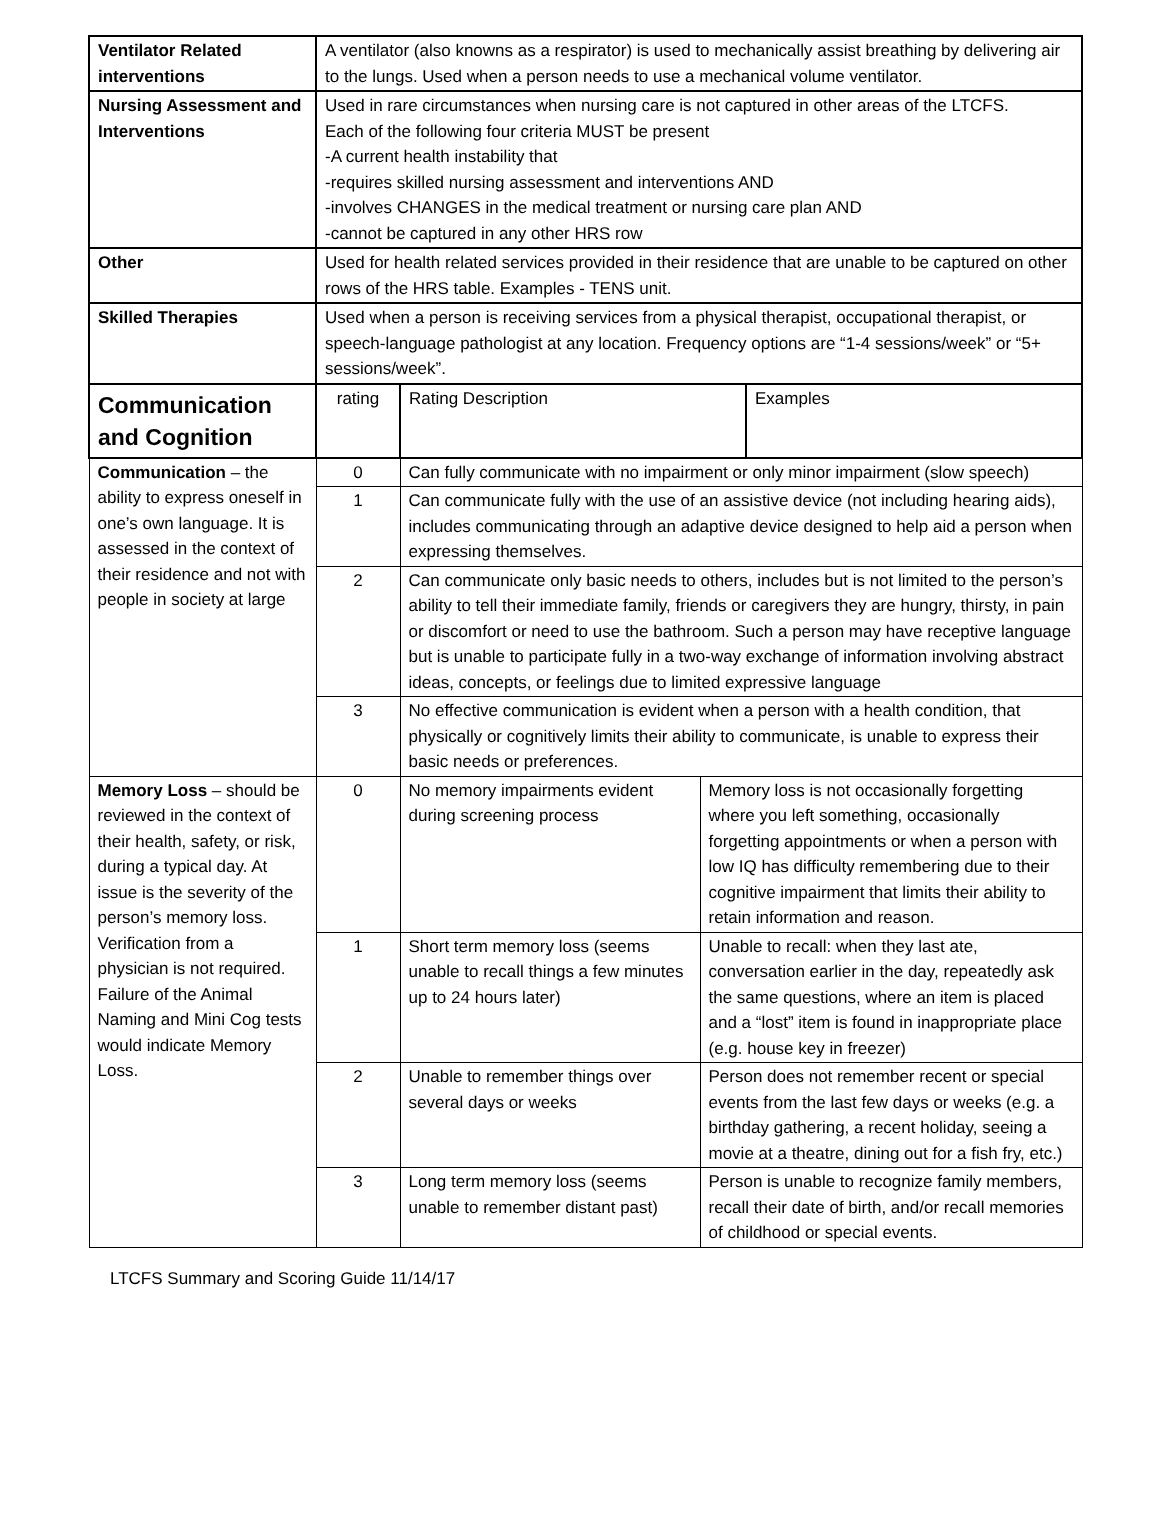| Ventilator Related interventions | A ventilator (also knowns as a respirator) is used to mechanically assist breathing by delivering air to the lungs. Used when a person needs to use a mechanical volume ventilator. | | | |
| Nursing Assessment and Interventions | Used in rare circumstances when nursing care is not captured in other areas of the LTCFS. Each of the following four criteria MUST be present -A current health instability that -requires skilled nursing assessment and interventions AND -involves CHANGES in the medical treatment or nursing care plan AND -cannot be captured in any other HRS row | | | |
| Other | Used for health related services provided in their residence that are unable to be captured on other rows of the HRS table. Examples - TENS unit. | | | |
| Skilled Therapies | Used when a person is receiving services from a physical therapist, occupational therapist, or speech-language pathologist at any location. Frequency options are “1-4 sessions/week” or “5+ sessions/week”. | | | |
| Communication and Cognition | rating | Rating Description | | Examples |
| Communication – the ability to express oneself in one’s own language. It is assessed in the context of their residence and not with people in society at large | 0 | Can fully communicate with no impairment or only minor impairment (slow speech) | | |
| | 1 | Can communicate fully with the use of an assistive device (not including hearing aids), includes communicating through an adaptive device designed to help aid a person when expressing themselves. | | |
| | 2 | Can communicate only basic needs to others, includes but is not limited to the person’s ability to tell their immediate family, friends or caregivers they are hungry, thirsty, in pain or discomfort or need to use the bathroom. Such a person may have receptive language but is unable to participate fully in a two-way exchange of information involving abstract ideas, concepts, or feelings due to limited expressive language | | |
| | 3 | No effective communication is evident when a person with a health condition, that physically or cognitively limits their ability to communicate, is unable to express their basic needs or preferences. | | |
| Memory Loss – should be reviewed in the context of their health, safety, or risk, during a typical day. At issue is the severity of the person’s memory loss. Verification from a physician is not required. Failure of the Animal Naming and Mini Cog tests would indicate Memory Loss. | 0 | No memory impairments evident during screening process | Memory loss is not occasionally forgetting where you left something, occasionally forgetting appointments or when a person with low IQ has difficulty remembering due to their cognitive impairment that limits their ability to retain information and reason. | |
| | 1 | Short term memory loss (seems unable to recall things a few minutes up to 24 hours later) | Unable to recall: when they last ate, conversation earlier in the day, repeatedly ask the same questions, where an item is placed and a “lost” item is found in inappropriate place (e.g. house key in freezer) | |
| | 2 | Unable to remember things over several days or weeks | Person does not remember recent or special events from the last few days or weeks (e.g. a birthday gathering, a recent holiday, seeing a movie at a theatre, dining out for a fish fry, etc.) | |
| | 3 | Long term memory loss (seems unable to remember distant past) | Person is unable to recognize family members, recall their date of birth, and/or recall memories of childhood or special events. | |
LTCFS Summary and Scoring Guide 11/14/17